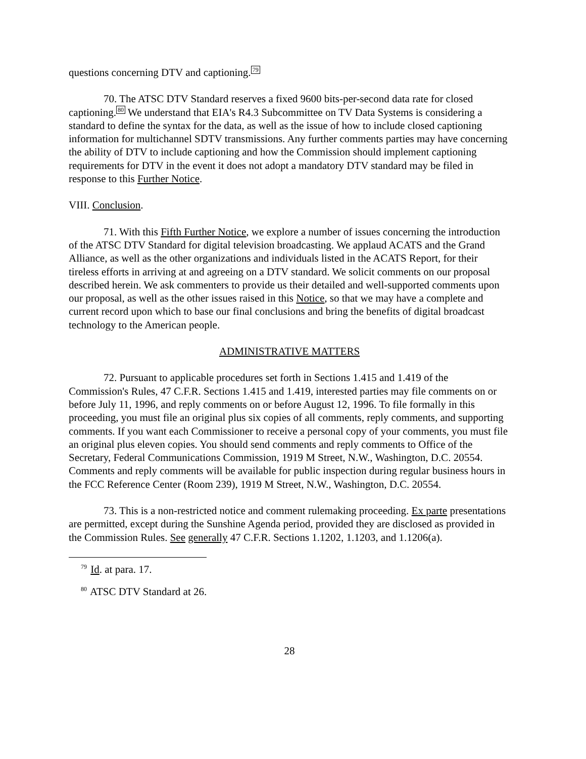questions concerning DTV and captioning.<sup>79</sup>
70. The ATSC DTV Standard reserves a fixed 9600 bits-per-second data rate for closed captioning.<sup>80</sup> We understand that EIA's R4.3 Subcommittee on TV Data Systems is considering a standard to define the syntax for the data, as well as the issue of how to include closed captioning information for multichannel SDTV transmissions. Any further comments parties may have concerning the ability of DTV to include captioning and how the Commission should implement captioning requirements for DTV in the event it does not adopt a mandatory DTV standard may be filed in response to this Further Notice.
VIII. Conclusion.
71. With this Fifth Further Notice, we explore a number of issues concerning the introduction of the ATSC DTV Standard for digital television broadcasting. We applaud ACATS and the Grand Alliance, as well as the other organizations and individuals listed in the ACATS Report, for their tireless efforts in arriving at and agreeing on a DTV standard. We solicit comments on our proposal described herein. We ask commenters to provide us their detailed and well-supported comments upon our proposal, as well as the other issues raised in this Notice, so that we may have a complete and current record upon which to base our final conclusions and bring the benefits of digital broadcast technology to the American people.
ADMINISTRATIVE MATTERS
72. Pursuant to applicable procedures set forth in Sections 1.415 and 1.419 of the Commission's Rules, 47 C.F.R. Sections 1.415 and 1.419, interested parties may file comments on or before July 11, 1996, and reply comments on or before August 12, 1996. To file formally in this proceeding, you must file an original plus six copies of all comments, reply comments, and supporting comments. If you want each Commissioner to receive a personal copy of your comments, you must file an original plus eleven copies. You should send comments and reply comments to Office of the Secretary, Federal Communications Commission, 1919 M Street, N.W., Washington, D.C. 20554. Comments and reply comments will be available for public inspection during regular business hours in the FCC Reference Center (Room 239), 1919 M Street, N.W., Washington, D.C. 20554.
73. This is a non-restricted notice and comment rulemaking proceeding. Ex parte presentations are permitted, except during the Sunshine Agenda period, provided they are disclosed as provided in the Commission Rules. See generally 47 C.F.R. Sections 1.1202, 1.1203, and 1.1206(a).
<sup>79</sup> Id. at para. 17.
<sup>80</sup> ATSC DTV Standard at 26.
28